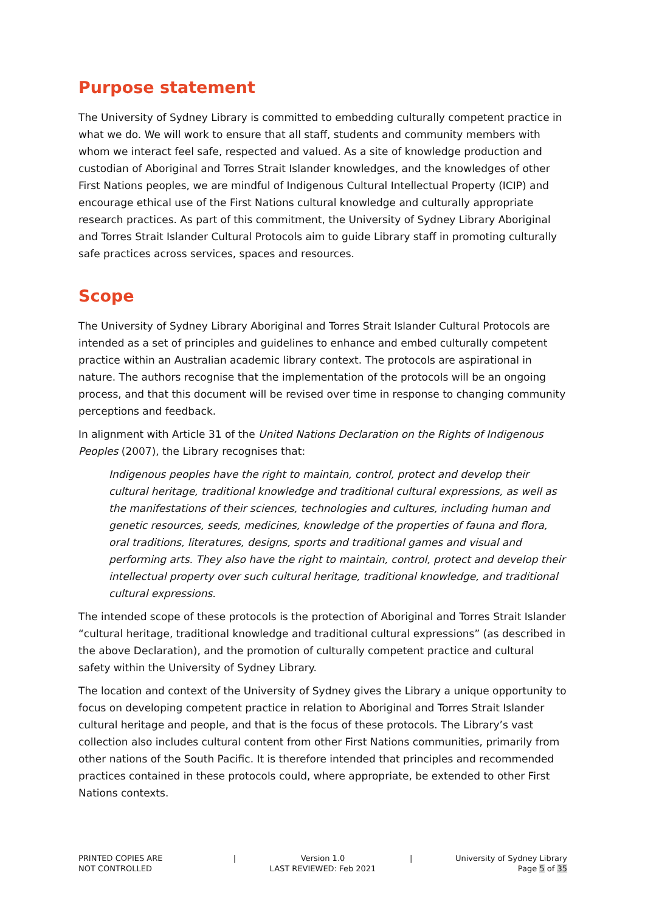Purpose statement
The University of Sydney Library is committed to embedding culturally competent practice in what we do. We will work to ensure that all staff, students and community members with whom we interact feel safe, respected and valued. As a site of knowledge production and custodian of Aboriginal and Torres Strait Islander knowledges, and the knowledges of other First Nations peoples, we are mindful of Indigenous Cultural Intellectual Property (ICIP) and encourage ethical use of the First Nations cultural knowledge and culturally appropriate research practices. As part of this commitment, the University of Sydney Library Aboriginal and Torres Strait Islander Cultural Protocols aim to guide Library staff in promoting culturally safe practices across services, spaces and resources.
Scope
The University of Sydney Library Aboriginal and Torres Strait Islander Cultural Protocols are intended as a set of principles and guidelines to enhance and embed culturally competent practice within an Australian academic library context. The protocols are aspirational in nature. The authors recognise that the implementation of the protocols will be an ongoing process, and that this document will be revised over time in response to changing community perceptions and feedback.
In alignment with Article 31 of the United Nations Declaration on the Rights of Indigenous Peoples (2007), the Library recognises that:
Indigenous peoples have the right to maintain, control, protect and develop their cultural heritage, traditional knowledge and traditional cultural expressions, as well as the manifestations of their sciences, technologies and cultures, including human and genetic resources, seeds, medicines, knowledge of the properties of fauna and flora, oral traditions, literatures, designs, sports and traditional games and visual and performing arts. They also have the right to maintain, control, protect and develop their intellectual property over such cultural heritage, traditional knowledge, and traditional cultural expressions.
The intended scope of these protocols is the protection of Aboriginal and Torres Strait Islander “cultural heritage, traditional knowledge and traditional cultural expressions” (as described in the above Declaration), and the promotion of culturally competent practice and cultural safety within the University of Sydney Library.
The location and context of the University of Sydney gives the Library a unique opportunity to focus on developing competent practice in relation to Aboriginal and Torres Strait Islander cultural heritage and people, and that is the focus of these protocols. The Library’s vast collection also includes cultural content from other First Nations communities, primarily from other nations of the South Pacific. It is therefore intended that principles and recommended practices contained in these protocols could, where appropriate, be extended to other First Nations contexts.
PRINTED COPIES ARE
NOT CONTROLLED
| Version 1.0
LAST REVIEWED: Feb 2021
| University of Sydney Library
Page 5 of 35